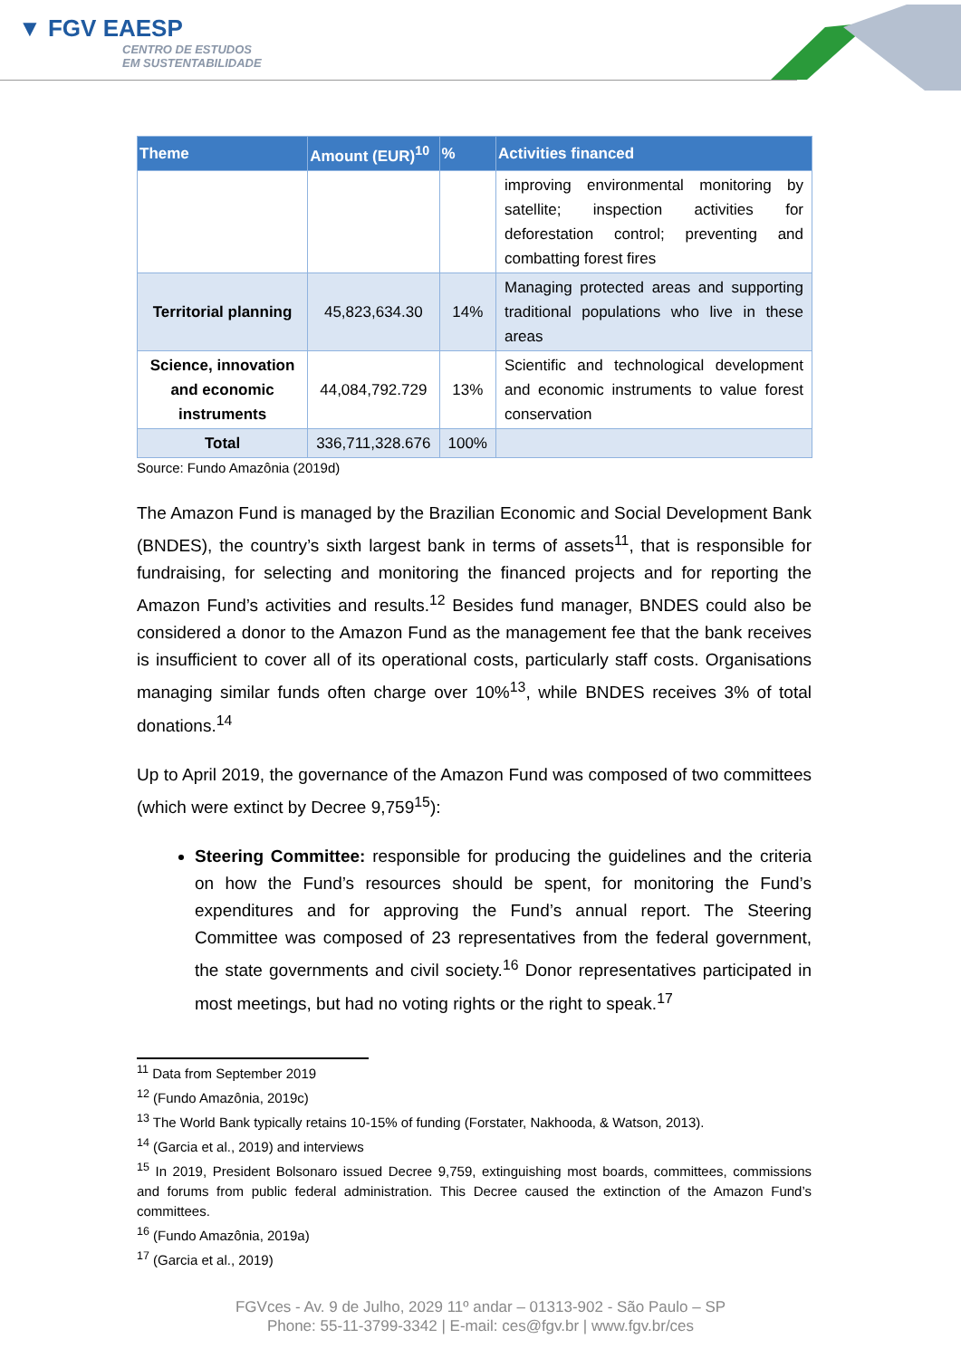▼ FGV EAESP
CENTRO DE ESTUDOS
EM SUSTENTABILIDADE
| Theme | Amount (EUR)<sup>10</sup> | % | Activities financed |
| --- | --- | --- | --- |
| | | | improving environmental monitoring by satellite; inspection activities for deforestation control; preventing and combatting forest fires |
| Territorial planning | 45,823,634.30 | 14% | Managing protected areas and supporting traditional populations who live in these areas |
| Science, innovation and economic instruments | 44,084,792.729 | 13% | Scientific and technological development and economic instruments to value forest conservation |
| Total | 336,711,328.676 | 100% | |
Source: Fundo Amazônia (2019d)
The Amazon Fund is managed by the Brazilian Economic and Social Development Bank (BNDES), the country’s sixth largest bank in terms of assets<sup>11</sup>, that is responsible for fundraising, for selecting and monitoring the financed projects and for reporting the Amazon Fund’s activities and results.<sup>12</sup> Besides fund manager, BNDES could also be considered a donor to the Amazon Fund as the management fee that the bank receives is insufficient to cover all of its operational costs, particularly staff costs. Organisations managing similar funds often charge over 10%<sup>13</sup>, while BNDES receives 3% of total donations.<sup>14</sup>
Up to April 2019, the governance of the Amazon Fund was composed of two committees (which were extinct by Decree 9,759<sup>15</sup>):
Steering Committee: responsible for producing the guidelines and the criteria on how the Fund’s resources should be spent, for monitoring the Fund’s expenditures and for approving the Fund’s annual report. The Steering Committee was composed of 23 representatives from the federal government, the state governments and civil society.<sup>16</sup> Donor representatives participated in most meetings, but had no voting rights or the right to speak.<sup>17</sup>
<sup>11</sup> Data from September 2019
<sup>12</sup> (Fundo Amazônia, 2019c)
<sup>13</sup> The World Bank typically retains 10-15% of funding (Forstater, Nakhooda, & Watson, 2013).
<sup>14</sup> (Garcia et al., 2019) and interviews
<sup>15</sup> In 2019, President Bolsonaro issued Decree 9,759, extinguishing most boards, committees, commissions and forums from public federal administration. This Decree caused the extinction of the Amazon Fund’s committees.
<sup>16</sup> (Fundo Amazônia, 2019a)
<sup>17</sup> (Garcia et al., 2019)
FGVces - Av. 9 de Julho, 2029 11º andar – 01313-902 - São Paulo – SP
Phone: 55-11-3799-3342 | E-mail: ces@fgv.br | www.fgv.br/ces